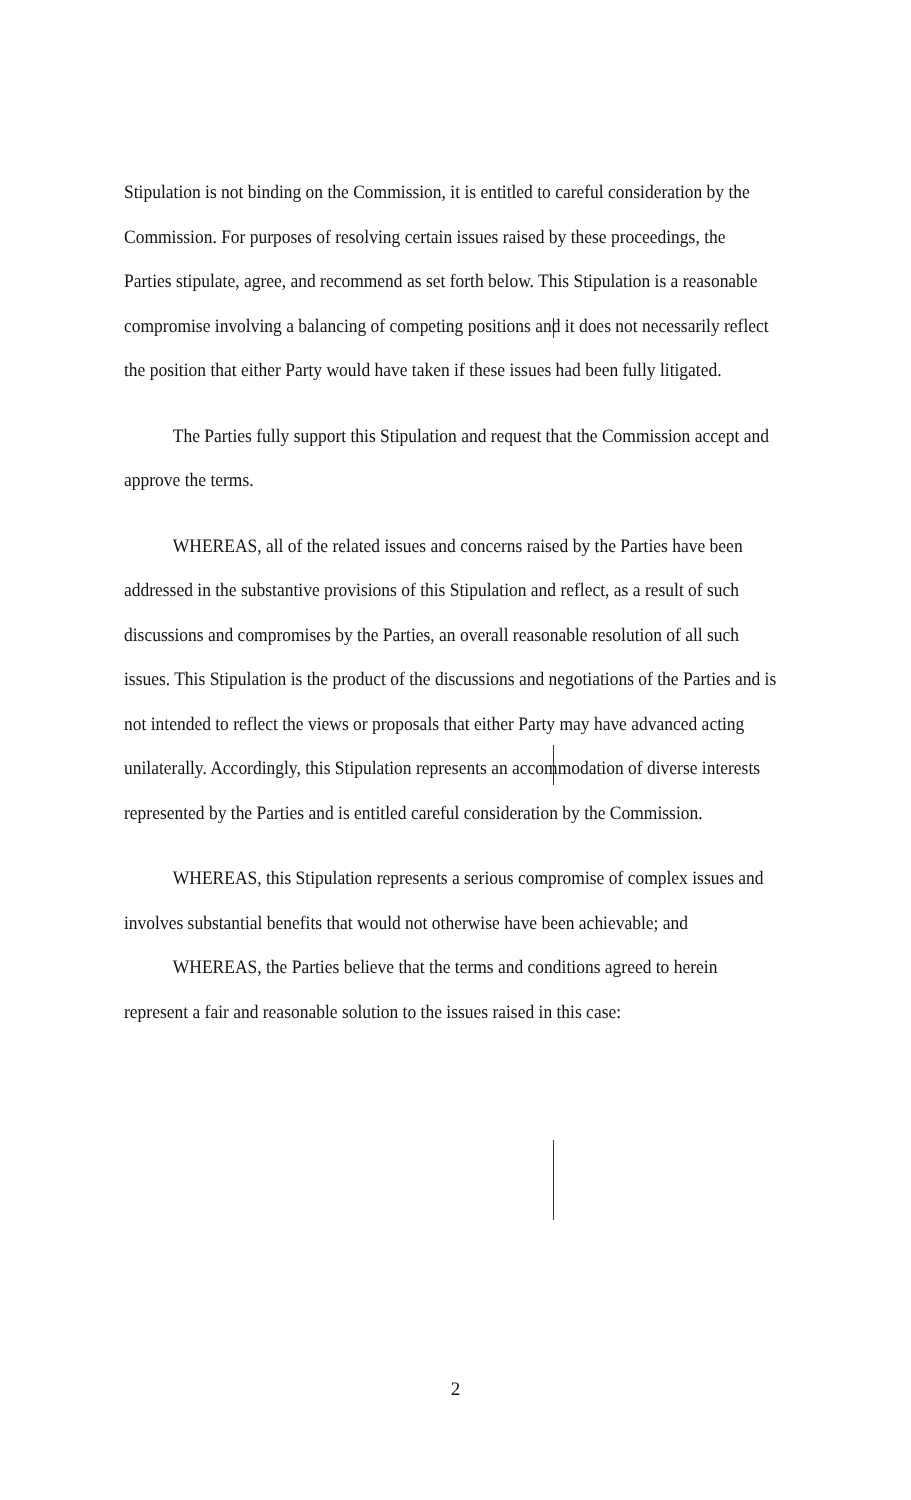Stipulation is not binding on the Commission, it is entitled to careful consideration by the Commission. For purposes of resolving certain issues raised by these proceedings, the Parties stipulate, agree, and recommend as set forth below. This Stipulation is a reasonable compromise involving a balancing of competing positions and it does not necessarily reflect the position that either Party would have taken if these issues had been fully litigated.
The Parties fully support this Stipulation and request that the Commission accept and approve the terms.
WHEREAS, all of the related issues and concerns raised by the Parties have been addressed in the substantive provisions of this Stipulation and reflect, as a result of such discussions and compromises by the Parties, an overall reasonable resolution of all such issues. This Stipulation is the product of the discussions and negotiations of the Parties and is not intended to reflect the views or proposals that either Party may have advanced acting unilaterally. Accordingly, this Stipulation represents an accommodation of diverse interests represented by the Parties and is entitled careful consideration by the Commission.
WHEREAS, this Stipulation represents a serious compromise of complex issues and involves substantial benefits that would not otherwise have been achievable; and
WHEREAS, the Parties believe that the terms and conditions agreed to herein represent a fair and reasonable solution to the issues raised in this case:
2